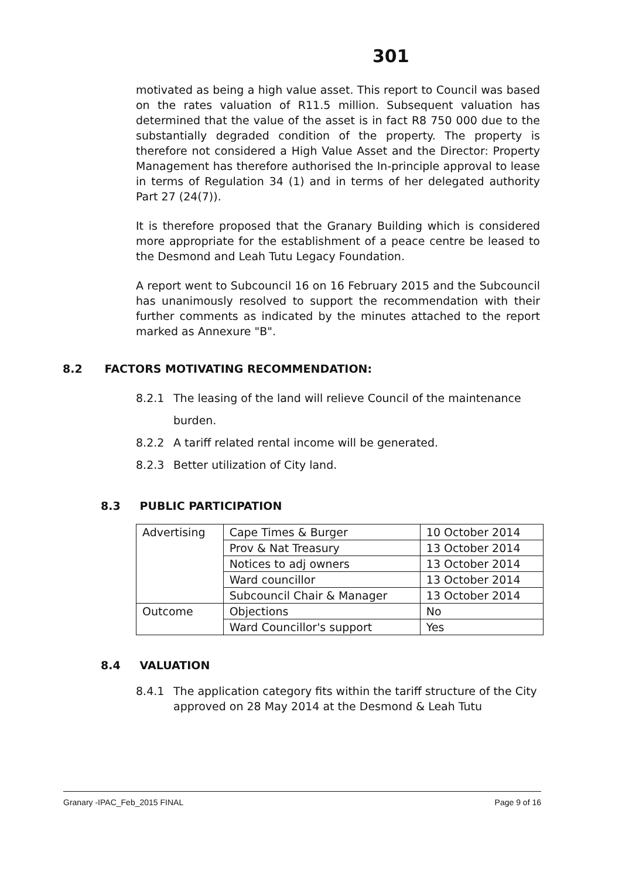301
motivated as being a high value asset. This report to Council was based on the rates valuation of R11.5 million. Subsequent valuation has determined that the value of the asset is in fact R8 750 000 due to the substantially degraded condition of the property. The property is therefore not considered a High Value Asset and the Director: Property Management has therefore authorised the In-principle approval to lease in terms of Regulation 34 (1) and in terms of her delegated authority Part 27 (24(7)).
It is therefore proposed that the Granary Building which is considered more appropriate for the establishment of a peace centre be leased to the Desmond and Leah Tutu Legacy Foundation.
A report went to Subcouncil 16 on 16 February 2015 and the Subcouncil has unanimously resolved to support the recommendation with their further comments as indicated by the minutes attached to the report marked as Annexure "B".
8.2 FACTORS MOTIVATING RECOMMENDATION:
8.2.1 The leasing of the land will relieve Council of the maintenance burden.
8.2.2 A tariff related rental income will be generated.
8.2.3 Better utilization of City land.
8.3 PUBLIC PARTICIPATION
| Advertising | Cape Times & Burger | 10 October 2014 |
| | Prov & Nat Treasury | 13 October 2014 |
| | Notices to adj owners | 13 October 2014 |
| | Ward councillor | 13 October 2014 |
| | Subcouncil Chair & Manager | 13 October 2014 |
| Outcome | Objections | No |
| | Ward Councillor's support | Yes |
8.4 VALUATION
8.4.1 The application category fits within the tariff structure of the City approved on 28 May 2014 at the Desmond & Leah Tutu
Granary -IPAC_Feb_2015 FINAL Page 9 of 16